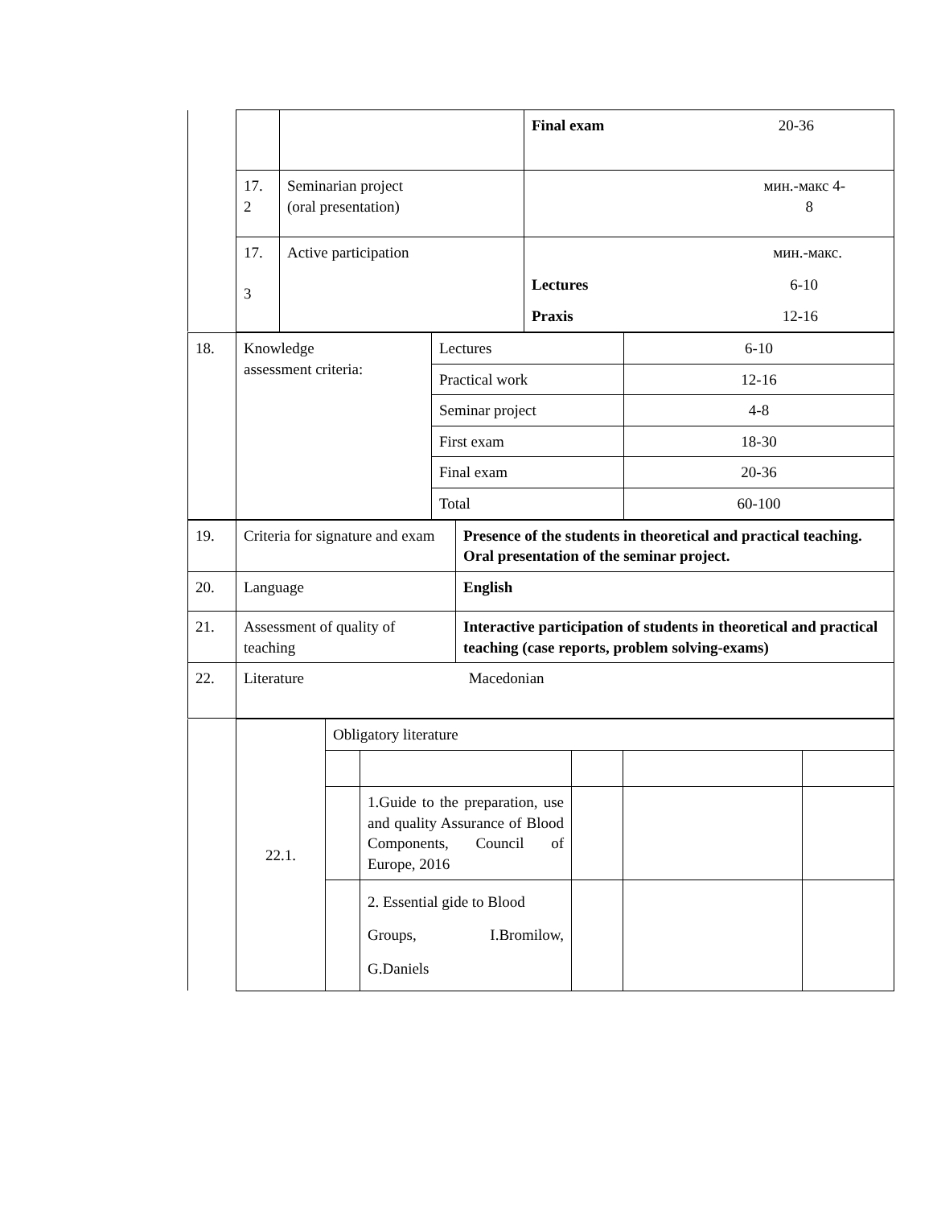| | | | Final exam 20-36 |
| | 17. 2 | Seminarian project (oral presentation) | мин.-макс 4- 8 |
| | 17. 3 | Active participation | мин.-макс. Lectures 6-10 Praxis 12-16 |
| 18. | Knowledge assessment criteria: | Lectures | 6-10 |
| | | Practical work | 12-16 |
| | | Seminar project | 4-8 |
| | | First exam | 18-30 |
| | | Final exam | 20-36 |
| | | Total | 60-100 |
| 19. | Criteria for signature and exam | Presence of the students in theoretical and practical teaching. Oral presentation of the seminar project. |
| 20. | Language | English |
| 21. | Assessment of quality of teaching | Interactive participation of students in theoretical and practical teaching (case reports, problem solving-exams) |
| 22. | Literature Macedonian | |
| | 22.1. | Obligatory literature | | | | |
| | | | 1.Guide to the preparation, use and quality Assurance of Blood Components, Council of Europe, 2016 | | | |
| | | | 2. Essential gide to Blood Groups, I.Bromilow, G.Daniels | | | |